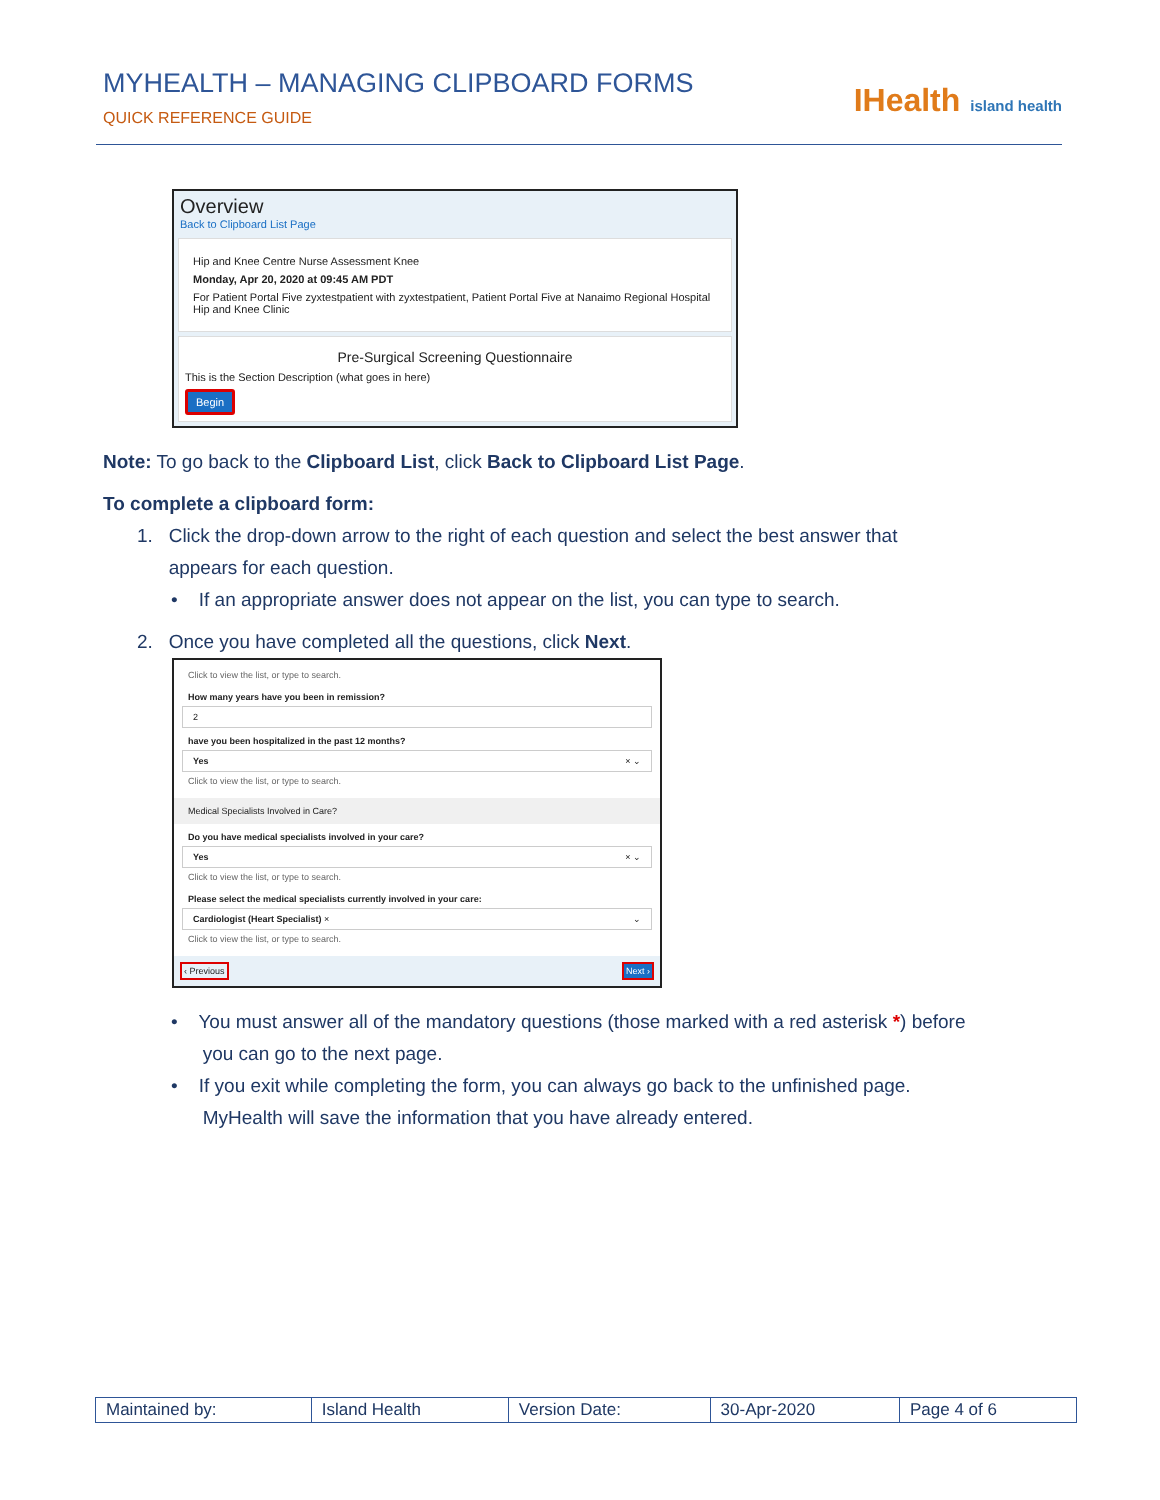MYHEALTH – MANAGING CLIPBOARD FORMS
QUICK REFERENCE GUIDE
IHealth island health
Overview
Back to Clipboard List Page
Hip and Knee Centre Nurse Assessment Knee
Monday, Apr 20, 2020 at 09:45 AM PDT
For Patient Portal Five zyxtestpatient with zyxtestpatient, Patient Portal Five at Nanaimo Regional Hospital Hip and Knee Clinic
Pre-Surgical Screening Questionnaire
This is the Section Description (what goes in here)
Begin
Note: To go back to the Clipboard List, click Back to Clipboard List Page.
To complete a clipboard form:
1. Click the drop-down arrow to the right of each question and select the best answer that
appears for each question.
• If an appropriate answer does not appear on the list, you can type to search.
2. Once you have completed all the questions, click Next.
Click to view the list, or type to search.
How many years have you been in remission?
2
have you been hospitalized in the past 12 months?
Yes × ⌄
Click to view the list, or type to search.
Medical Specialists Involved in Care?
Do you have medical specialists involved in your care?
Yes × ⌄
Click to view the list, or type to search.
Please select the medical specialists currently involved in your care:
Cardiologist (Heart Specialist) × ⌄
Click to view the list, or type to search.
‹ Previous Next ›
• You must answer all of the mandatory questions (those marked with a red asterisk *) before
you can go to the next page.
• If you exit while completing the form, you can always go back to the unfinished page.
MyHealth will save the information that you have already entered.
| Maintained by: | Island Health | Version Date: | 30-Apr-2020 | Page 4 of 6 |